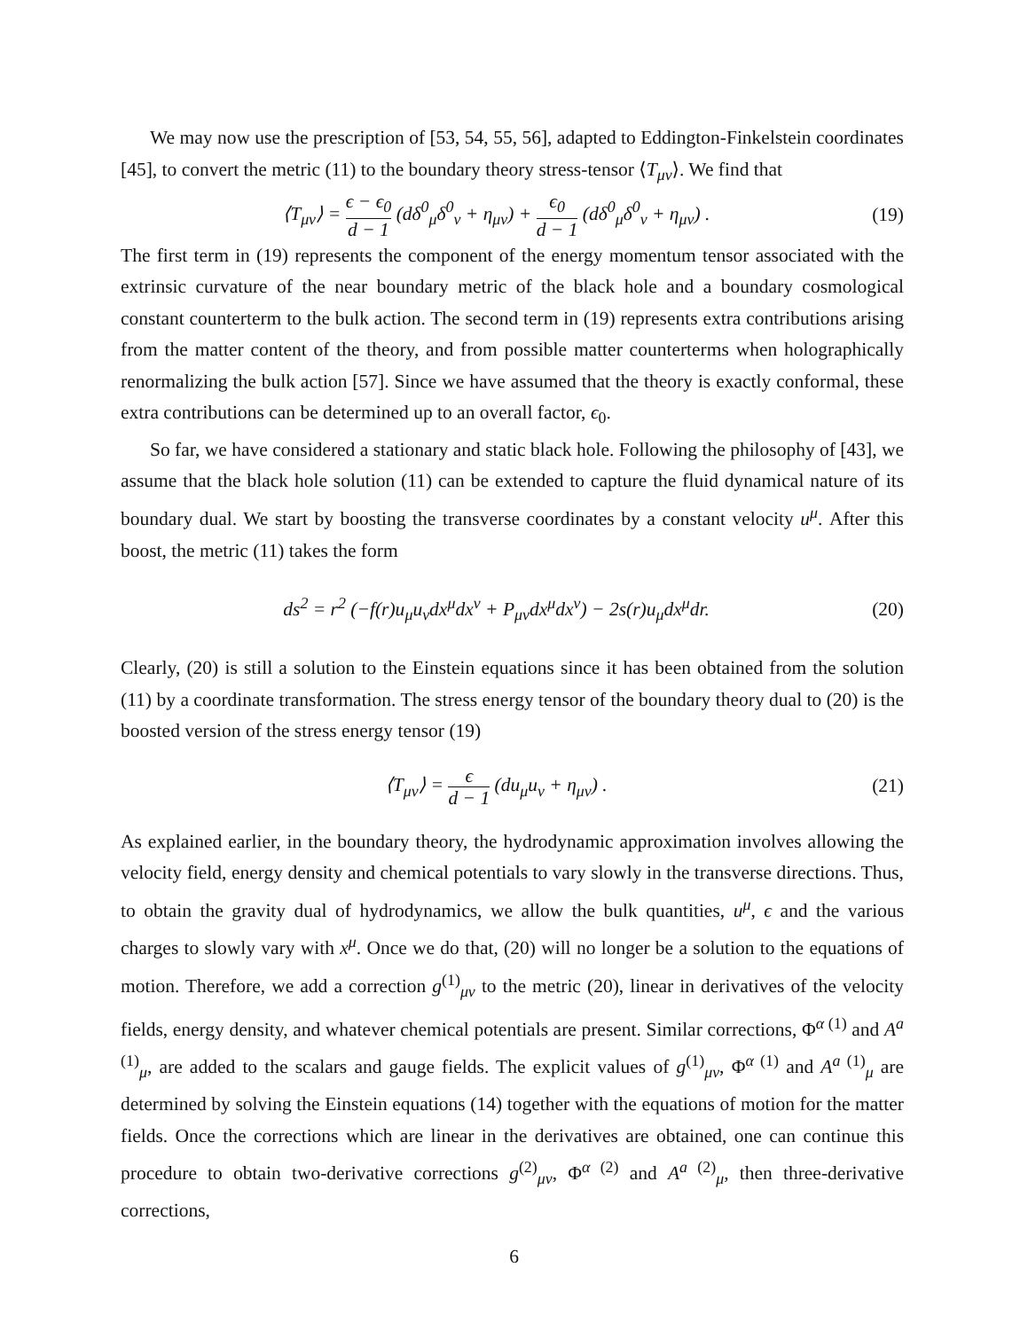We may now use the prescription of [53, 54, 55, 56], adapted to Eddington-Finkelstein coordinates [45], to convert the metric (11) to the boundary theory stress-tensor ⟨T<sub>μν</sub>⟩. We find that
⟨T<sub>μν</sub>⟩ = ϵ − ϵ<sub>0</sub> d − 1 (dδ<sup>0</sup><sub>μ</sub>δ<sup>0</sup><sub>ν</sub> + η<sub>μν</sub>) + ϵ<sub>0</sub> d − 1 (dδ<sup>0</sup><sub>μ</sub>δ<sup>0</sup><sub>ν</sub> + η<sub>μν</sub>) .
(19)
The first term in (19) represents the component of the energy momentum tensor associated with the extrinsic curvature of the near boundary metric of the black hole and a boundary cosmological constant counterterm to the bulk action. The second term in (19) represents extra contributions arising from the matter content of the theory, and from possible matter counterterms when holographically renormalizing the bulk action [57]. Since we have assumed that the theory is exactly conformal, these extra contributions can be determined up to an overall factor, ϵ<sub>0</sub>.
So far, we have considered a stationary and static black hole. Following the philosophy of [43], we assume that the black hole solution (11) can be extended to capture the fluid dynamical nature of its boundary dual. We start by boosting the transverse coordinates by a constant velocity u<sup>μ</sup>. After this boost, the metric (11) takes the form
ds<sup>2</sup> = r<sup>2</sup> (−f(r)u<sub>μ</sub>u<sub>ν</sub>dx<sup>μ</sup>dx<sup>ν</sup> + P<sub>μν</sub>dx<sup>μ</sup>dx<sup>ν</sup>) − 2s(r)u<sub>μ</sub>dx<sup>μ</sup>dr.
(20)
Clearly, (20) is still a solution to the Einstein equations since it has been obtained from the solution (11) by a coordinate transformation. The stress energy tensor of the boundary theory dual to (20) is the boosted version of the stress energy tensor (19)
⟨T<sub>μν</sub>⟩ = ϵ d − 1 (du<sub>μ</sub>u<sub>ν</sub> + η<sub>μν</sub>) .
(21)
As explained earlier, in the boundary theory, the hydrodynamic approximation involves allowing the velocity field, energy density and chemical potentials to vary slowly in the transverse directions. Thus, to obtain the gravity dual of hydrodynamics, we allow the bulk quantities, u<sup>μ</sup>, ϵ and the various charges to slowly vary with x<sup>μ</sup>. Once we do that, (20) will no longer be a solution to the equations of motion. Therefore, we add a correction g<sup>(1)</sup><sub>μν</sub> to the metric (20), linear in derivatives of the velocity fields, energy density, and whatever chemical potentials are present. Similar corrections, Φ<sup>α (1)</sup> and A<sup>a (1)</sup><sub>μ</sub>, are added to the scalars and gauge fields. The explicit values of g<sup>(1)</sup><sub>μν</sub>, Φ<sup>α (1)</sup> and A<sup>a (1)</sup><sub>μ</sub> are determined by solving the Einstein equations (14) together with the equations of motion for the matter fields. Once the corrections which are linear in the derivatives are obtained, one can continue this procedure to obtain two-derivative corrections g<sup>(2)</sup><sub>μν</sub>, Φ<sup>α (2)</sup> and A<sup>a (2)</sup><sub>μ</sub>, then three-derivative corrections,
6